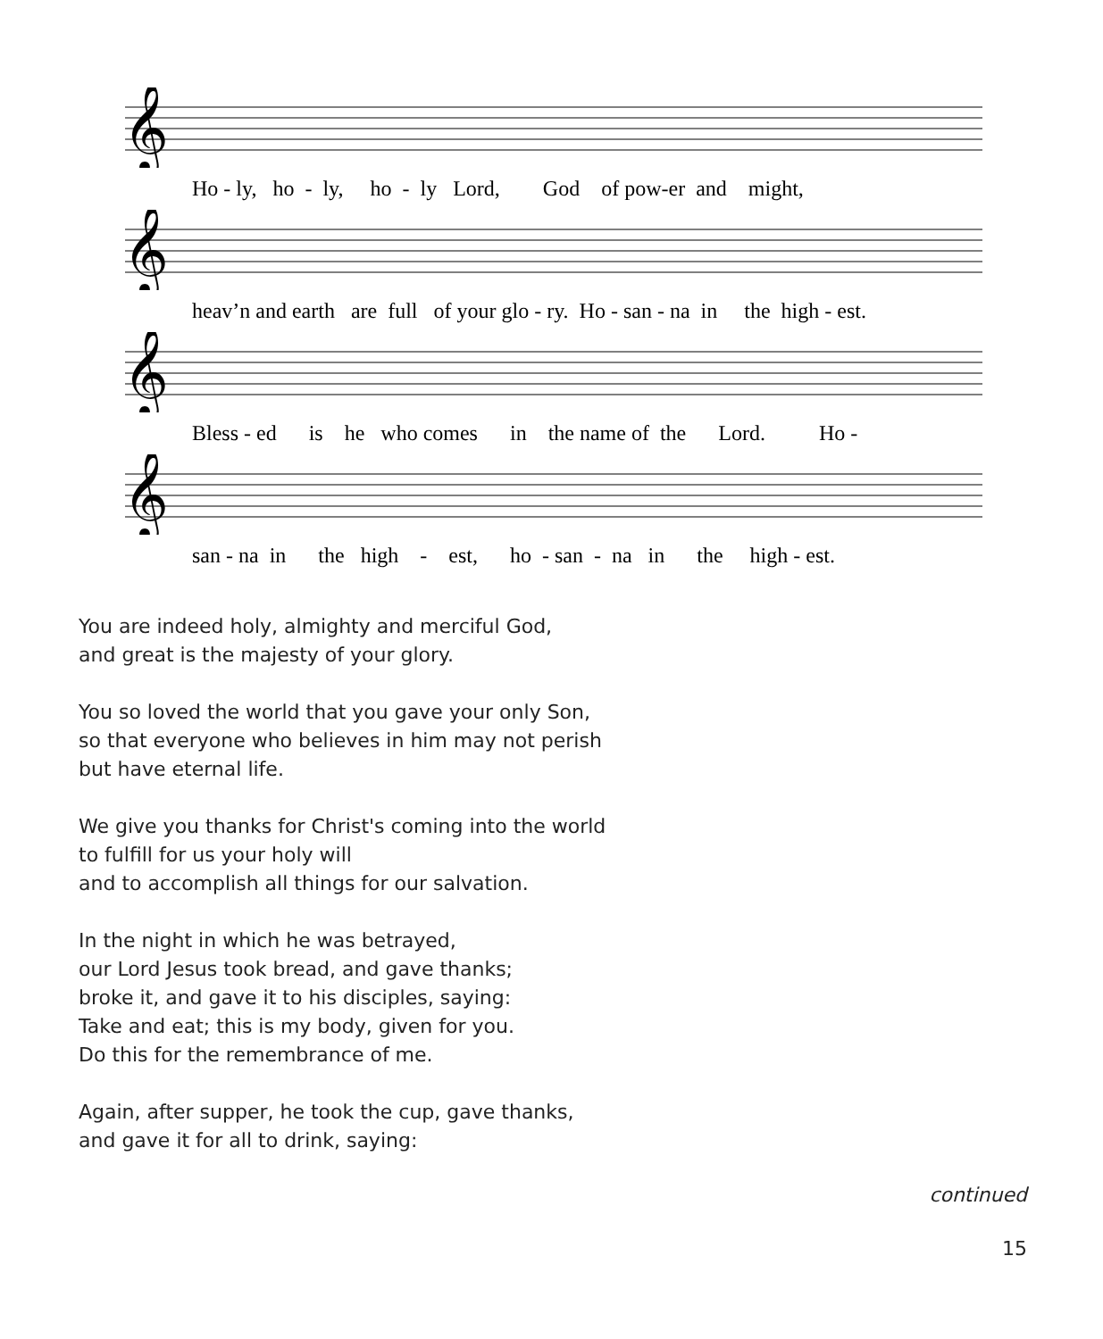𝄞
Ho - ly, ho - ly, ho - ly Lord, God of pow-er and might,
𝄞
heav’n and earth are full of your glo - ry. Ho - san - na in the high - est.
𝄞
Bless - ed is he who comes in the name of the Lord. Ho -
𝄞
san - na in the high - est, ho - san - na in the high - est.
You are indeed holy, almighty and merciful God,
and great is the majesty of your glory.
You so loved the world that you gave your only Son,
so that everyone who believes in him may not perish
but have eternal life.
We give you thanks for Christ's coming into the world
to fulfill for us your holy will
and to accomplish all things for our salvation.
In the night in which he was betrayed,
our Lord Jesus took bread, and gave thanks;
broke it, and gave it to his disciples, saying:
Take and eat; this is my body, given for you.
Do this for the remembrance of me.
Again, after supper, he took the cup, gave thanks,
and gave it for all to drink, saying:
continued
15